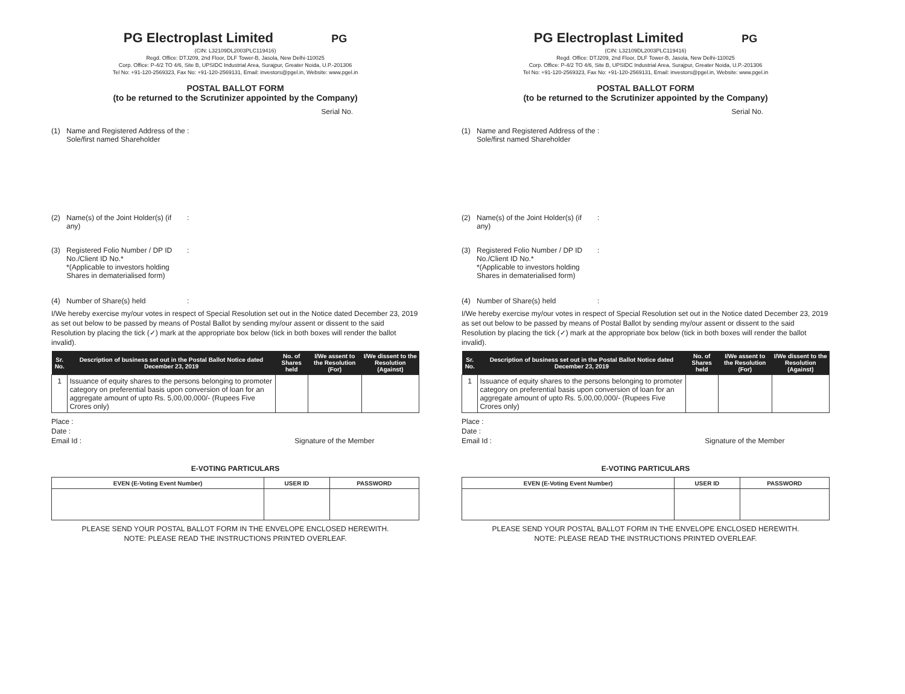PG Electroplast Limited PG
(CIN: L32109DL2003PLC119416)
Regd. Office: DTJ209, 2nd Floor, DLF Tower-B, Jasola, New Delhi-110025
Corp. Office: P-4/2 TO 4/6, Site B, UPSIDC Industrial Area, Surajpur, Greater Noida, U.P.-201306
Tel No: +91-120-2569323, Fax No: +91-120-2569131, Email: investors@pgel.in, Website: www.pgel.in
POSTAL BALLOT FORM
(to be returned to the Scrutinizer appointed by the Company)
Serial No.
(1) Name and Registered Address of the Sole/first named Shareholder:
(2) Name(s) of the Joint Holder(s) (if any):
(3) Registered Folio Number / DP ID No./Client ID No.*
*(Applicable to investors holding Shares in dematerialised form):
(4) Number of Share(s) held:
I/We hereby exercise my/our votes in respect of Special Resolution set out in the Notice dated December 23, 2019 as set out below to be passed by means of Postal Ballot by sending my/our assent or dissent to the said Resolution by placing the tick (✓) mark at the appropriate box below (tick in both boxes will render the ballot invalid).
| Sr. No. | Description of business set out in the Postal Ballot Notice dated December 23, 2019 | No. of Shares held | I/We assent to the Resolution (For) | I/We dissent to the Resolution (Against) |
| --- | --- | --- | --- | --- |
| 1 | Issuance of equity shares to the persons belonging to promoter category on preferential basis upon conversion of loan for an aggregate amount of upto Rs. 5,00,00,000/- (Rupees Five Crores only) | | | |
Place :
Date :
Email Id : Signature of the Member
E-VOTING PARTICULARS
| EVEN (E-Voting Event Number) | USER ID | PASSWORD |
| --- | --- | --- |
PLEASE SEND YOUR POSTAL BALLOT FORM IN THE ENVELOPE ENCLOSED HEREWITH.
NOTE: PLEASE READ THE INSTRUCTIONS PRINTED OVERLEAF.
PG Electroplast Limited PG
(CIN: L32109DL2003PLC119416)
Regd. Office: DTJ209, 2nd Floor, DLF Tower-B, Jasola, New Delhi-110025
Corp. Office: P-4/2 TO 4/6, Site B, UPSIDC Industrial Area, Surajpur, Greater Noida, U.P.-201306
Tel No: +91-120-2569323, Fax No: +91-120-2569131, Email: investors@pgel.in, Website: www.pgel.in
POSTAL BALLOT FORM
(to be returned to the Scrutinizer appointed by the Company)
Serial No.
(1) Name and Registered Address of the Sole/first named Shareholder:
(2) Name(s) of the Joint Holder(s) (if any):
(3) Registered Folio Number / DP ID No./Client ID No.*
*(Applicable to investors holding Shares in dematerialised form):
(4) Number of Share(s) held:
I/We hereby exercise my/our votes in respect of Special Resolution set out in the Notice dated December 23, 2019 as set out below to be passed by means of Postal Ballot by sending my/our assent or dissent to the said Resolution by placing the tick (✓) mark at the appropriate box below (tick in both boxes will render the ballot invalid).
| Sr. No. | Description of business set out in the Postal Ballot Notice dated December 23, 2019 | No. of Shares held | I/We assent to the Resolution (For) | I/We dissent to the Resolution (Against) |
| --- | --- | --- | --- | --- |
| 1 | Issuance of equity shares to the persons belonging to promoter category on preferential basis upon conversion of loan for an aggregate amount of upto Rs. 5,00,00,000/- (Rupees Five Crores only) | | | |
Place :
Date :
Email Id : Signature of the Member
E-VOTING PARTICULARS
| EVEN (E-Voting Event Number) | USER ID | PASSWORD |
| --- | --- | --- |
PLEASE SEND YOUR POSTAL BALLOT FORM IN THE ENVELOPE ENCLOSED HEREWITH.
NOTE: PLEASE READ THE INSTRUCTIONS PRINTED OVERLEAF.